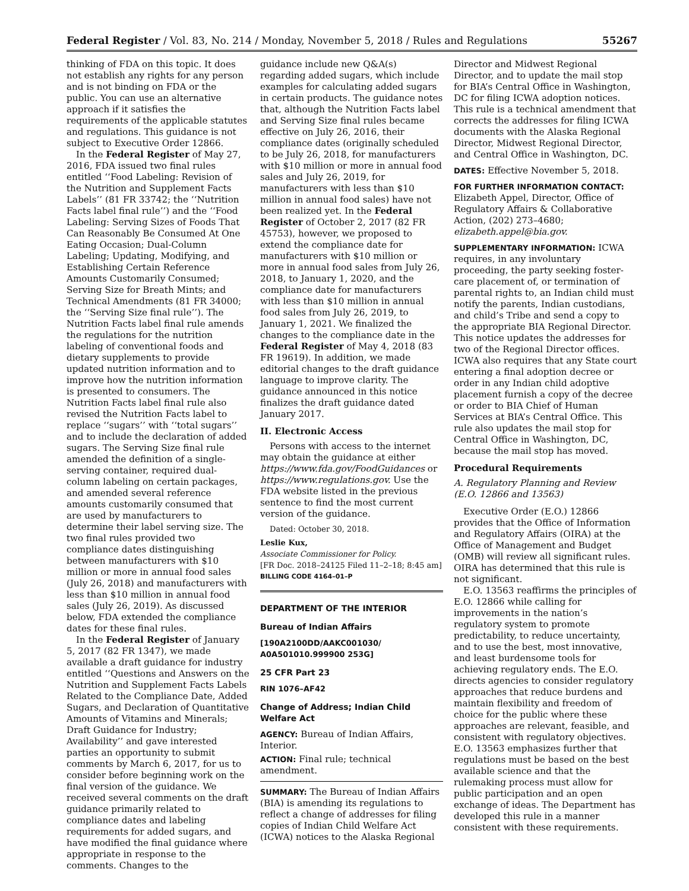Federal Register / Vol. 83, No. 214 / Monday, November 5, 2018 / Rules and Regulations 55267
thinking of FDA on this topic. It does not establish any rights for any person and is not binding on FDA or the public. You can use an alternative approach if it satisfies the requirements of the applicable statutes and regulations. This guidance is not subject to Executive Order 12866.
In the Federal Register of May 27, 2016, FDA issued two final rules entitled ‘‘Food Labeling: Revision of the Nutrition and Supplement Facts Labels’’ (81 FR 33742; the ‘‘Nutrition Facts label final rule’’) and the ‘‘Food Labeling: Serving Sizes of Foods That Can Reasonably Be Consumed At One Eating Occasion; Dual-Column Labeling; Updating, Modifying, and Establishing Certain Reference Amounts Customarily Consumed; Serving Size for Breath Mints; and Technical Amendments (81 FR 34000; the ‘‘Serving Size final rule’’). The Nutrition Facts label final rule amends the regulations for the nutrition labeling of conventional foods and dietary supplements to provide updated nutrition information and to improve how the nutrition information is presented to consumers. The Nutrition Facts label final rule also revised the Nutrition Facts label to replace ‘‘sugars’’ with ‘‘total sugars’’ and to include the declaration of added sugars. The Serving Size final rule amended the definition of a single-serving container, required dual-column labeling on certain packages, and amended several reference amounts customarily consumed that are used by manufacturers to determine their label serving size. The two final rules provided two compliance dates distinguishing between manufacturers with $10 million or more in annual food sales (July 26, 2018) and manufacturers with less than $10 million in annual food sales (July 26, 2019). As discussed below, FDA extended the compliance dates for these final rules.
In the Federal Register of January 5, 2017 (82 FR 1347), we made available a draft guidance for industry entitled ‘‘Questions and Answers on the Nutrition and Supplement Facts Labels Related to the Compliance Date, Added Sugars, and Declaration of Quantitative Amounts of Vitamins and Minerals; Draft Guidance for Industry; Availability’’ and gave interested parties an opportunity to submit comments by March 6, 2017, for us to consider before beginning work on the final version of the guidance. We received several comments on the draft guidance primarily related to compliance dates and labeling requirements for added sugars, and have modified the final guidance where appropriate in response to the comments. Changes to the
guidance include new Q&A(s) regarding added sugars, which include examples for calculating added sugars in certain products. The guidance notes that, although the Nutrition Facts label and Serving Size final rules became effective on July 26, 2016, their compliance dates (originally scheduled to be July 26, 2018, for manufacturers with $10 million or more in annual food sales and July 26, 2019, for manufacturers with less than $10 million in annual food sales) have not been realized yet. In the Federal Register of October 2, 2017 (82 FR 45753), however, we proposed to extend the compliance date for manufacturers with $10 million or more in annual food sales from July 26, 2018, to January 1, 2020, and the compliance date for manufacturers with less than $10 million in annual food sales from July 26, 2019, to January 1, 2021. We finalized the changes to the compliance date in the Federal Register of May 4, 2018 (83 FR 19619). In addition, we made editorial changes to the draft guidance language to improve clarity. The guidance announced in this notice finalizes the draft guidance dated January 2017.
II. Electronic Access
Persons with access to the internet may obtain the guidance at either https://www.fda.gov/FoodGuidances or https://www.regulations.gov. Use the FDA website listed in the previous sentence to find the most current version of the guidance.
Dated: October 30, 2018.
Leslie Kux,
Associate Commissioner for Policy.
[FR Doc. 2018–24125 Filed 11–2–18; 8:45 am]
BILLING CODE 4164–01–P
DEPARTMENT OF THE INTERIOR
Bureau of Indian Affairs
[190A2100DD/AAKC001030/ A0A501010.999900 253G]
25 CFR Part 23
RIN 1076–AF42
Change of Address; Indian Child Welfare Act
AGENCY: Bureau of Indian Affairs, Interior.
ACTION: Final rule; technical amendment.
SUMMARY: The Bureau of Indian Affairs (BIA) is amending its regulations to reflect a change of addresses for filing copies of Indian Child Welfare Act (ICWA) notices to the Alaska Regional
Director and Midwest Regional Director, and to update the mail stop for BIA’s Central Office in Washington, DC for filing ICWA adoption notices. This rule is a technical amendment that corrects the addresses for filing ICWA documents with the Alaska Regional Director, Midwest Regional Director, and Central Office in Washington, DC.
DATES: Effective November 5, 2018.
FOR FURTHER INFORMATION CONTACT: Elizabeth Appel, Director, Office of Regulatory Affairs & Collaborative Action, (202) 273–4680; elizabeth.appel@bia.gov.
SUPPLEMENTARY INFORMATION: ICWA requires, in any involuntary proceeding, the party seeking foster-care placement of, or termination of parental rights to, an Indian child must notify the parents, Indian custodians, and child’s Tribe and send a copy to the appropriate BIA Regional Director. This notice updates the addresses for two of the Regional Director offices. ICWA also requires that any State court entering a final adoption decree or order in any Indian child adoptive placement furnish a copy of the decree or order to BIA Chief of Human Services at BIA’s Central Office. This rule also updates the mail stop for Central Office in Washington, DC, because the mail stop has moved.
Procedural Requirements
A. Regulatory Planning and Review (E.O. 12866 and 13563)
Executive Order (E.O.) 12866 provides that the Office of Information and Regulatory Affairs (OIRA) at the Office of Management and Budget (OMB) will review all significant rules. OIRA has determined that this rule is not significant.
E.O. 13563 reaffirms the principles of E.O. 12866 while calling for improvements in the nation’s regulatory system to promote predictability, to reduce uncertainty, and to use the best, most innovative, and least burdensome tools for achieving regulatory ends. The E.O. directs agencies to consider regulatory approaches that reduce burdens and maintain flexibility and freedom of choice for the public where these approaches are relevant, feasible, and consistent with regulatory objectives. E.O. 13563 emphasizes further that regulations must be based on the best available science and that the rulemaking process must allow for public participation and an open exchange of ideas. The Department has developed this rule in a manner consistent with these requirements.